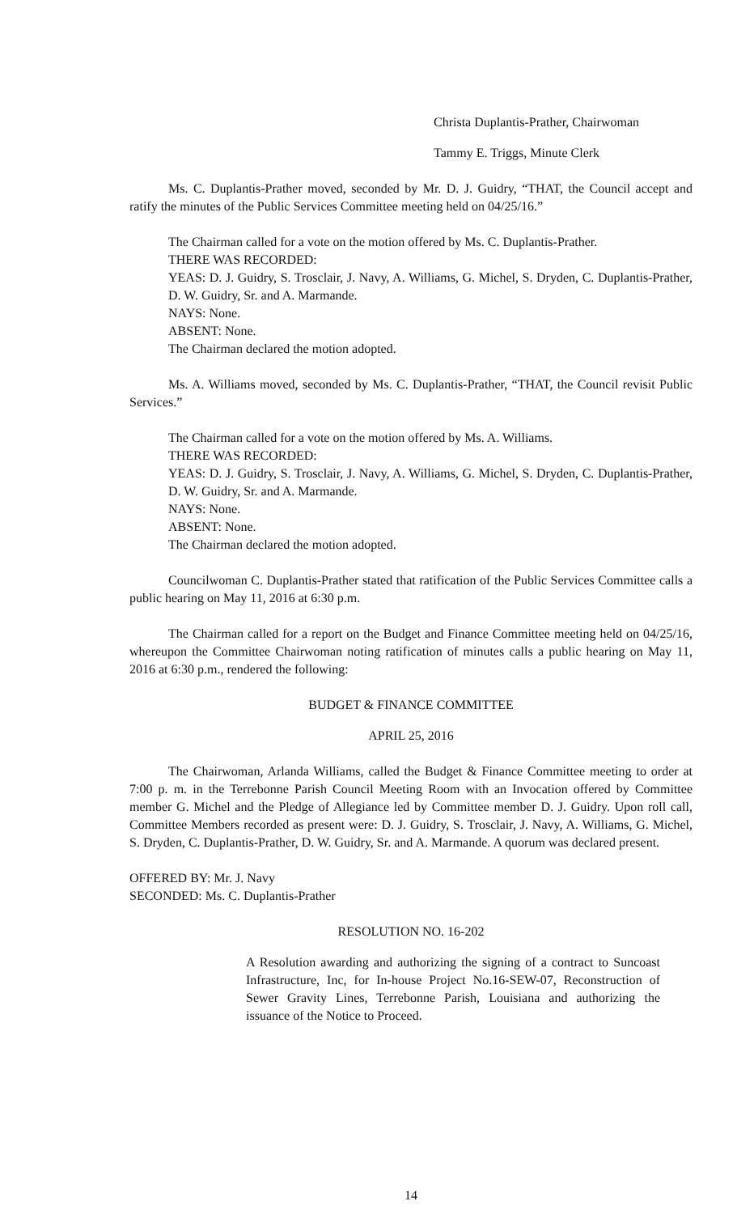Christa Duplantis-Prather, Chairwoman
Tammy E. Triggs, Minute Clerk
Ms. C. Duplantis-Prather moved, seconded by Mr. D. J. Guidry, “THAT, the Council accept and ratify the minutes of the Public Services Committee meeting held on 04/25/16.”
The Chairman called for a vote on the motion offered by Ms. C. Duplantis-Prather.
THERE WAS RECORDED:
YEAS: D. J. Guidry, S. Trosclair, J. Navy, A. Williams, G. Michel, S. Dryden, C. Duplantis-Prather, D. W. Guidry, Sr. and A. Marmande.
NAYS: None.
ABSENT: None.
The Chairman declared the motion adopted.
Ms. A. Williams moved, seconded by Ms. C. Duplantis-Prather, “THAT, the Council revisit Public Services.”
The Chairman called for a vote on the motion offered by Ms. A. Williams.
THERE WAS RECORDED:
YEAS: D. J. Guidry, S. Trosclair, J. Navy, A. Williams, G. Michel, S. Dryden, C. Duplantis-Prather, D. W. Guidry, Sr. and A. Marmande.
NAYS: None.
ABSENT: None.
The Chairman declared the motion adopted.
Councilwoman C. Duplantis-Prather stated that ratification of the Public Services Committee calls a public hearing on May 11, 2016 at 6:30 p.m.
The Chairman called for a report on the Budget and Finance Committee meeting held on 04/25/16, whereupon the Committee Chairwoman noting ratification of minutes calls a public hearing on May 11, 2016 at 6:30 p.m., rendered the following:
BUDGET & FINANCE COMMITTEE
APRIL 25, 2016
The Chairwoman, Arlanda Williams, called the Budget & Finance Committee meeting to order at 7:00 p. m. in the Terrebonne Parish Council Meeting Room with an Invocation offered by Committee member G. Michel and the Pledge of Allegiance led by Committee member D. J. Guidry. Upon roll call, Committee Members recorded as present were: D. J. Guidry, S. Trosclair, J. Navy, A. Williams, G. Michel, S. Dryden, C. Duplantis-Prather, D. W. Guidry, Sr. and A. Marmande. A quorum was declared present.
OFFERED BY: Mr. J. Navy
SECONDED: Ms. C. Duplantis-Prather
RESOLUTION NO. 16-202
A Resolution awarding and authorizing the signing of a contract to Suncoast Infrastructure, Inc, for In-house Project No.16-SEW-07, Reconstruction of Sewer Gravity Lines, Terrebonne Parish, Louisiana and authorizing the issuance of the Notice to Proceed.
14